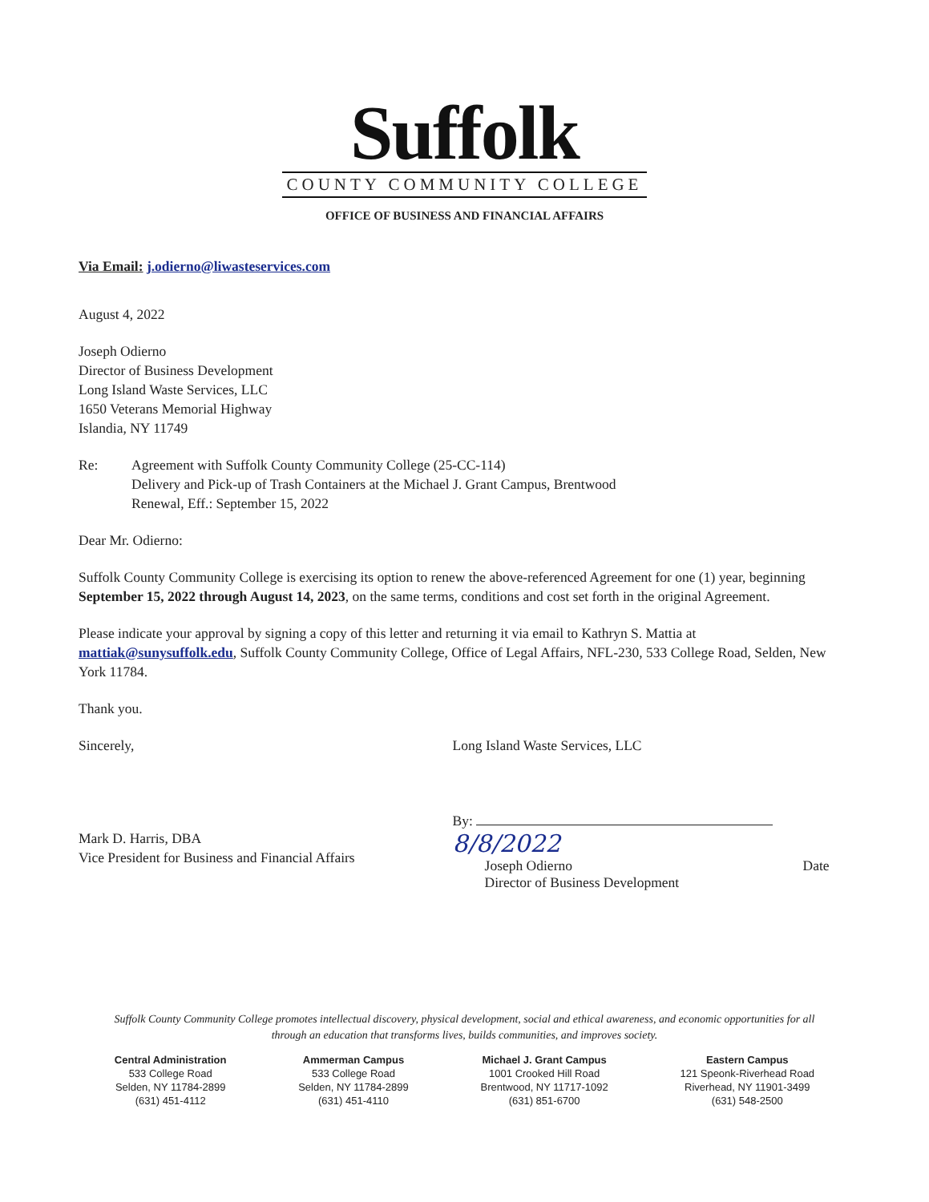Suffolk
COUNTY COMMUNITY COLLEGE
OFFICE OF BUSINESS AND FINANCIAL AFFAIRS
Via Email: j.odierno@liwasteservices.com
August 4, 2022
Joseph Odierno
Director of Business Development
Long Island Waste Services, LLC
1650 Veterans Memorial Highway
Islandia, NY 11749
Re: Agreement with Suffolk County Community College (25-CC-114)
Delivery and Pick-up of Trash Containers at the Michael J. Grant Campus, Brentwood
Renewal, Eff.: September 15, 2022
Dear Mr. Odierno:
Suffolk County Community College is exercising its option to renew the above-referenced Agreement for one (1) year, beginning September 15, 2022 through August 14, 2023, on the same terms, conditions and cost set forth in the original Agreement.
Please indicate your approval by signing a copy of this letter and returning it via email to Kathryn S. Mattia at mattiak@sunysuffolk.edu, Suffolk County Community College, Office of Legal Affairs, NFL-230, 533 College Road, Selden, New York 11784.
Thank you.
Sincerely,
Mark D. Harris, DBA
Vice President for Business and Financial Affairs
Long Island Waste Services, LLC
By: 8/8/2022
Joseph Odierno
Director of Business Development Date
Suffolk County Community College promotes intellectual discovery, physical development, social and ethical awareness, and economic opportunities for all
through an education that transforms lives, builds communities, and improves society.
Central Administration
533 College Road
Selden, NY 11784-2899
(631) 451-4112
Ammerman Campus
533 College Road
Selden, NY 11784-2899
(631) 451-4110
Michael J. Grant Campus
1001 Crooked Hill Road
Brentwood, NY 11717-1092
(631) 851-6700
Eastern Campus
121 Speonk-Riverhead Road
Riverhead, NY 11901-3499
(631) 548-2500